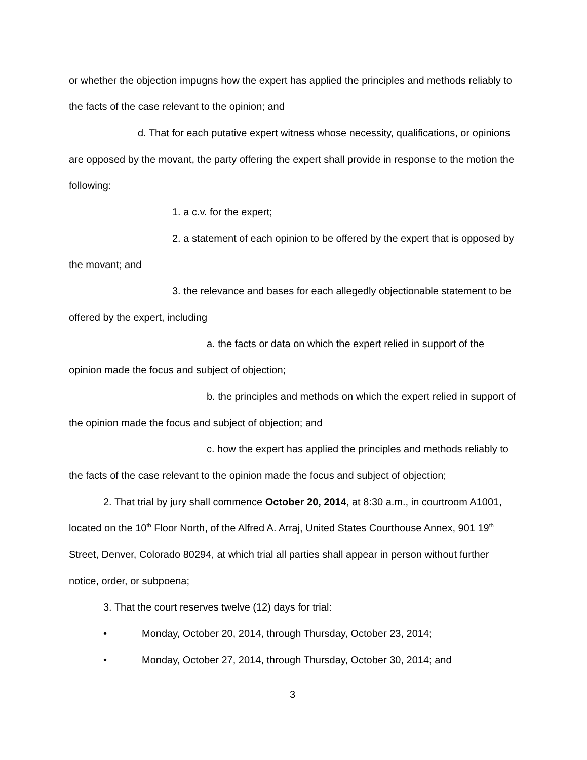or whether the objection impugns how the expert has applied the principles and methods reliably to the facts of the case relevant to the opinion; and
d. That for each putative expert witness whose necessity, qualifications, or opinions are opposed by the movant, the party offering the expert shall provide in response to the motion the following:
1. a c.v. for the expert;
2. a statement of each opinion to be offered by the expert that is opposed by the movant; and
3. the relevance and bases for each allegedly objectionable statement to be offered by the expert, including
a. the facts or data on which the expert relied in support of the opinion made the focus and subject of objection;
b. the principles and methods on which the expert relied in support of the opinion made the focus and subject of objection; and
c. how the expert has applied the principles and methods reliably to the facts of the case relevant to the opinion made the focus and subject of objection;
2. That trial by jury shall commence October 20, 2014, at 8:30 a.m., in courtroom A1001, located on the 10<sup>th</sup> Floor North, of the Alfred A. Arraj, United States Courthouse Annex, 901 19<sup>th</sup> Street, Denver, Colorado 80294, at which trial all parties shall appear in person without further notice, order, or subpoena;
3. That the court reserves twelve (12) days for trial:
• Monday, October 20, 2014, through Thursday, October 23, 2014;
• Monday, October 27, 2014, through Thursday, October 30, 2014; and
3